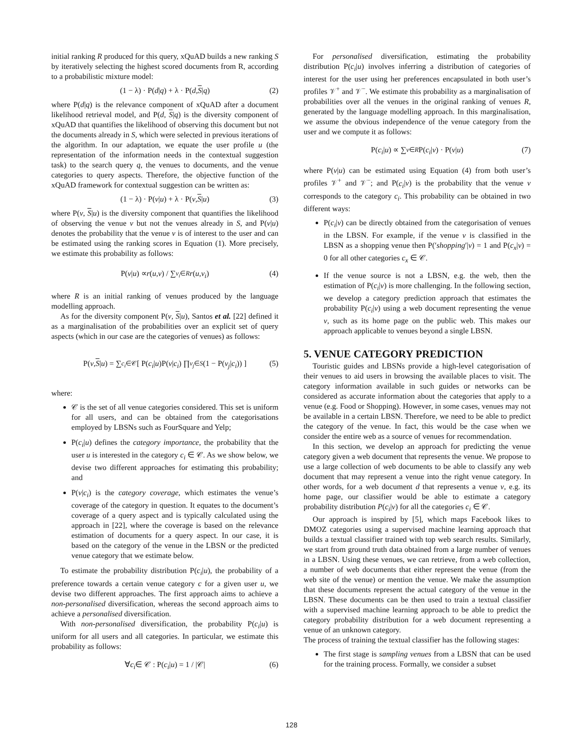initial ranking R produced for this query, xQuAD builds a new ranking S by iteratively selecting the highest scored documents from R, according to a probabilistic mixture model:
(1 − λ) · P(d | q) + λ · P(d, S | q) (2)
where P(d|q) is the relevance component of xQuAD after a document likelihood retrieval model, and P(d, S|q) is the diversity component of xQuAD that quantifies the likelihood of observing this document but not the documents already in S, which were selected in previous iterations of the algorithm. In our adaptation, we equate the user profile u (the representation of the information needs in the contextual suggestion task) to the search query q, the venues to documents, and the venue categories to query aspects. Therefore, the objective function of the xQuAD framework for contextual suggestion can be written as:
(1 − λ) · P(v | u) + λ · P(v, S | u) (3)
where P(v, S|u) is the diversity component that quantifies the likelihood of observing the venue v but not the venues already in S, and P(v|u) denotes the probability that the venue v is of interest to the user and can be estimated using the ranking scores in Equation (1). More precisely, we estimate this probability as follows:
P(v | u) ∝ r (u, v) / ∑<sub>v<sub>i</sub>∈R</sub> r (u, v<sub>i</sub>) (4)
where R is an initial ranking of venues produced by the language modelling approach.
As for the diversity component P(v, S|u), Santos et al. [22] defined it as a marginalisation of the probabilities over an explicit set of query aspects (which in our case are the categories of venues) as follows:
P(v, S | u) = ∑<sub>c<sub>i</sub>∈𝒞</sub> [ P(c<sub>i</sub> | u)P(v | c<sub>i</sub>) ∏<sub>v<sub>j</sub>∈S</sub> (1 − P(v<sub>j</sub> | c<sub>i</sub>)) ] (5)
where:
𝒞 is the set of all venue categories considered. This set is uniform for all users, and can be obtained from the categorisations employed by LBSNs such as FourSquare and Yelp;
P(c<sub>i</sub>|u) defines the category importance, the probability that the user u is interested in the category c<sub>i</sub> ∈ 𝒞. As we show below, we devise two different approaches for estimating this probability; and
P(v|c<sub>i</sub>) is the category coverage, which estimates the venue’s coverage of the category in question. It equates to the document’s coverage of a query aspect and is typically calculated using the approach in [22], where the coverage is based on the relevance estimation of documents for a query aspect. In our case, it is based on the category of the venue in the LBSN or the predicted venue category that we estimate below.
To estimate the probability distribution P(c<sub>i</sub>|u), the probability of a preference towards a certain venue category c for a given user u, we devise two different approaches. The first approach aims to achieve a non-personalised diversification, whereas the second approach aims to achieve a personalised diversification.
With non-personalised diversification, the probability P(c<sub>i</sub>|u) is uniform for all users and all categories. In particular, we estimate this probability as follows:
∀ c<sub>i</sub> ∈ 𝒞 : P(c<sub>i</sub> | u) = 1 / |𝒞| (6)
For personalised diversification, estimating the probability distribution P(c<sub>i</sub>|u) involves inferring a distribution of categories of interest for the user using her preferences encapsulated in both user’s profiles 𝒱<sup>+</sup> and 𝒱<sup>−</sup>. We estimate this probability as a marginalisation of probabilities over all the venues in the original ranking of venues R, generated by the language modelling approach. In this marginalisation, we assume the obvious independence of the venue category from the user and we compute it as follows:
P(c<sub>i</sub> | u) ∝ ∑<sub>v∈R</sub> P(c<sub>i</sub> | v) · P(v | u) (7)
where P(v|u) can be estimated using Equation (4) from both user’s profiles 𝒱<sup>+</sup> and 𝒱<sup>−</sup>; and P(c<sub>i</sub>|v) is the probability that the venue v corresponds to the category c<sub>i</sub>. This probability can be obtained in two different ways:
P(c<sub>i</sub>|v) can be directly obtained from the categorisation of venues in the LBSN. For example, if the venue v is classified in the LBSN as a shopping venue then P(′shopping′|v) = 1 and P(c<sub>x</sub>|v) = 0 for all other categories c<sub>x</sub> ∈ 𝒞.
If the venue source is not a LBSN, e.g. the web, then the estimation of P(c<sub>i</sub>|v) is more challenging. In the following section, we develop a category prediction approach that estimates the probability P(c<sub>i</sub>|v) using a web document representing the venue v, such as its home page on the public web. This makes our approach applicable to venues beyond a single LBSN.
5. VENUE CATEGORY PREDICTION
Touristic guides and LBSNs provide a high-level categorisation of their venues to aid users in browsing the available places to visit. The category information available in such guides or networks can be considered as accurate information about the categories that apply to a venue (e.g. Food or Shopping). However, in some cases, venues may not be available in a certain LBSN. Therefore, we need to be able to predict the category of the venue. In fact, this would be the case when we consider the entire web as a source of venues for recommendation.
In this section, we develop an approach for predicting the venue category given a web document that represents the venue. We propose to use a large collection of web documents to be able to classify any web document that may represent a venue into the right venue category. In other words, for a web document d that represents a venue v, e.g. its home page, our classifier would be able to estimate a category probability distribution P(c<sub>i</sub>|v) for all the categories c<sub>i</sub> ∈ 𝒞.
Our approach is inspired by [5], which maps Facebook likes to DMOZ categories using a supervised machine learning approach that builds a textual classifier trained with top web search results. Similarly, we start from ground truth data obtained from a large number of venues in a LBSN. Using these venues, we can retrieve, from a web collection, a number of web documents that either represent the venue (from the web site of the venue) or mention the venue. We make the assumption that these documents represent the actual category of the venue in the LBSN. These documents can be then used to train a textual classifier with a supervised machine learning approach to be able to predict the category probability distribution for a web document representing a venue of an unknown category.
The process of training the textual classifier has the following stages:
The first stage is sampling venues from a LBSN that can be used for the training process. Formally, we consider a subset
128